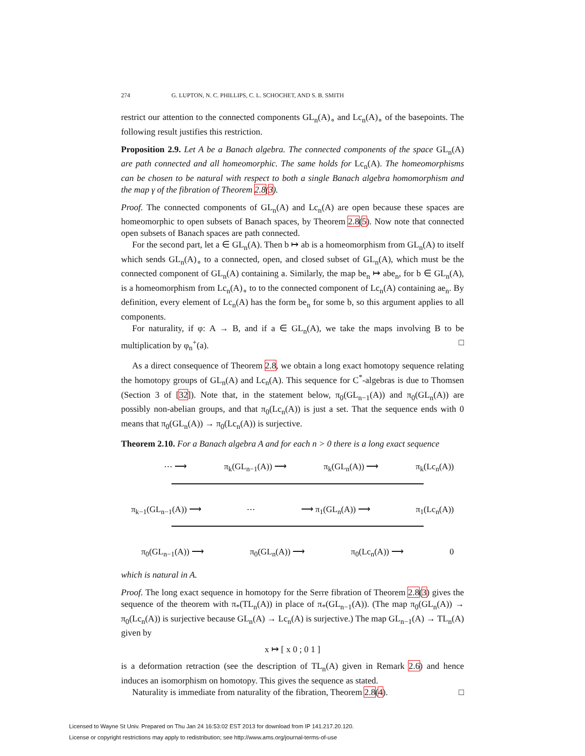274 G. LUPTON, N. C. PHILLIPS, C. L. SCHOCHET, AND S. B. SMITH
restrict our attention to the connected components GL<sub>n</sub>(A)<sub>∘</sub> and Lc<sub>n</sub>(A)<sub>∘</sub> of the basepoints. The following result justifies this restriction.
Proposition 2.9. Let A be a Banach algebra. The connected components of the space GL<sub>n</sub>(A) are path connected and all homeomorphic. The same holds for Lc<sub>n</sub>(A). The homeomorphisms can be chosen to be natural with respect to both a single Banach algebra homomorphism and the map γ of the fibration of Theorem 2.8(3).
Proof. The connected components of GL<sub>n</sub>(A) and Lc<sub>n</sub>(A) are open because these spaces are homeomorphic to open subsets of Banach spaces, by Theorem 2.8(5). Now note that connected open subsets of Banach spaces are path connected.
For the second part, let a ∈ GL<sub>n</sub>(A). Then b ↦ ab is a homeomorphism from GL<sub>n</sub>(A) to itself which sends GL<sub>n</sub>(A)<sub>∘</sub> to a connected, open, and closed subset of GL<sub>n</sub>(A), which must be the connected component of GL<sub>n</sub>(A) containing a. Similarly, the map be<sub>n</sub> ↦ abe<sub>n</sub>, for b ∈ GL<sub>n</sub>(A), is a homeomorphism from Lc<sub>n</sub>(A)<sub>∘</sub> to to the connected component of Lc<sub>n</sub>(A) containing ae<sub>n</sub>. By definition, every element of Lc<sub>n</sub>(A) has the form be<sub>n</sub> for some b, so this argument applies to all components.
For naturality, if φ: A → B, and if a ∈ GL<sub>n</sub>(A), we take the maps involving B to be multiplication by φ<sub>n</sub><sup>+</sup>(a). □
As a direct consequence of Theorem 2.8, we obtain a long exact homotopy sequence relating the homotopy groups of GL<sub>n</sub>(A) and Lc<sub>n</sub>(A). This sequence for C<sup>*</sup>-algebras is due to Thomsen (Section 3 of [32]). Note that, in the statement below, π<sub>0</sub>(GL<sub>n−1</sub>(A)) and π<sub>0</sub>(GL<sub>n</sub>(A)) are possibly non-abelian groups, and that π<sub>0</sub>(Lc<sub>n</sub>(A)) is just a set. That the sequence ends with 0 means that π<sub>0</sub>(GL<sub>n</sub>(A)) → π<sub>0</sub>(Lc<sub>n</sub>(A)) is surjective.
Theorem 2.10. For a Banach algebra A and for each n > 0 there is a long exact sequence
⋯ ⟶ π<sub>k</sub>(GL<sub>n−1</sub>(A)) ⟶ π<sub>k</sub>(GL<sub>n</sub>(A)) ⟶ π<sub>k</sub>(Lc<sub>n</sub>(A))
π<sub>k−1</sub>(GL<sub>n−1</sub>(A)) ⟶ ⋯ ⟶ π<sub>1</sub>(GL<sub>n</sub>(A)) ⟶ π<sub>1</sub>(Lc<sub>n</sub>(A))
π<sub>0</sub>(GL<sub>n−1</sub>(A)) ⟶ π<sub>0</sub>(GL<sub>n</sub>(A)) ⟶ π<sub>0</sub>(Lc<sub>n</sub>(A)) ⟶ 0
which is natural in A.
Proof. The long exact sequence in homotopy for the Serre fibration of Theorem 2.8(3) gives the sequence of the theorem with π<sub>*</sub>(TL<sub>n</sub>(A)) in place of π<sub>*</sub>(GL<sub>n−1</sub>(A)). (The map π<sub>0</sub>(GL<sub>n</sub>(A)) → π<sub>0</sub>(Lc<sub>n</sub>(A)) is surjective because GL<sub>n</sub>(A) → Lc<sub>n</sub>(A) is surjective.) The map GL<sub>n−1</sub>(A) → TL<sub>n</sub>(A) given by
x ↦ [ x 0 ; 0 1 ]
is a deformation retraction (see the description of TL<sub>n</sub>(A) given in Remark 2.6) and hence induces an isomorphism on homotopy. This gives the sequence as stated.
Naturality is immediate from naturality of the fibration, Theorem 2.8(4). □
Licensed to Wayne St Univ. Prepared on Thu Jan 24 16:53:02 EST 2013 for download from IP 141.217.20.120.
License or copyright restrictions may apply to redistribution; see http://www.ams.org/journal-terms-of-use